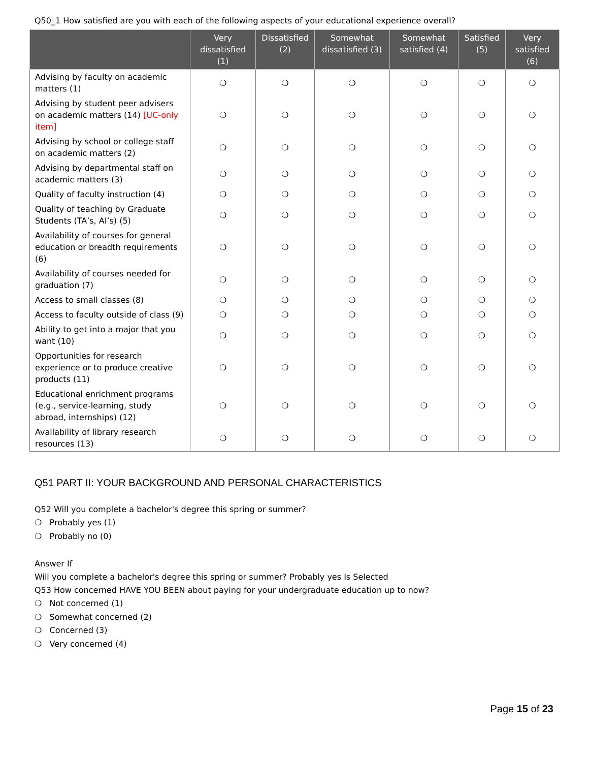Q50_1 How satisfied are you with each of the following aspects of your educational experience overall?
| | Very dissatisfied (1) | Dissatisfied (2) | Somewhat dissatisfied (3) | Somewhat satisfied (4) | Satisfied (5) | Very satisfied (6) |
| --- | --- | --- | --- | --- | --- | --- |
| Advising by faculty on academic matters (1) | ❍ | ❍ | ❍ | ❍ | ❍ | ❍ |
| Advising by student peer advisers on academic matters (14) [UC-only item] | ❍ | ❍ | ❍ | ❍ | ❍ | ❍ |
| Advising by school or college staff on academic matters (2) | ❍ | ❍ | ❍ | ❍ | ❍ | ❍ |
| Advising by departmental staff on academic matters (3) | ❍ | ❍ | ❍ | ❍ | ❍ | ❍ |
| Quality of faculty instruction (4) | ❍ | ❍ | ❍ | ❍ | ❍ | ❍ |
| Quality of teaching by Graduate Students (TA’s, AI’s) (5) | ❍ | ❍ | ❍ | ❍ | ❍ | ❍ |
| Availability of courses for general education or breadth requirements (6) | ❍ | ❍ | ❍ | ❍ | ❍ | ❍ |
| Availability of courses needed for graduation (7) | ❍ | ❍ | ❍ | ❍ | ❍ | ❍ |
| Access to small classes (8) | ❍ | ❍ | ❍ | ❍ | ❍ | ❍ |
| Access to faculty outside of class (9) | ❍ | ❍ | ❍ | ❍ | ❍ | ❍ |
| Ability to get into a major that you want (10) | ❍ | ❍ | ❍ | ❍ | ❍ | ❍ |
| Opportunities for research experience or to produce creative products (11) | ❍ | ❍ | ❍ | ❍ | ❍ | ❍ |
| Educational enrichment programs (e.g., service-learning, study abroad, internships) (12) | ❍ | ❍ | ❍ | ❍ | ❍ | ❍ |
| Availability of library research resources (13) | ❍ | ❍ | ❍ | ❍ | ❍ | ❍ |
Q51 PART II: YOUR BACKGROUND AND PERSONAL CHARACTERISTICS
Q52 Will you complete a bachelor's degree this spring or summer?
❍ Probably yes (1)
❍ Probably no (0)
Answer If
Will you complete a bachelor's degree this spring or summer? Probably yes Is Selected
Q53 How concerned HAVE YOU BEEN about paying for your undergraduate education up to now?
❍ Not concerned (1)
❍ Somewhat concerned (2)
❍ Concerned (3)
❍ Very concerned (4)
Page 15 of 23